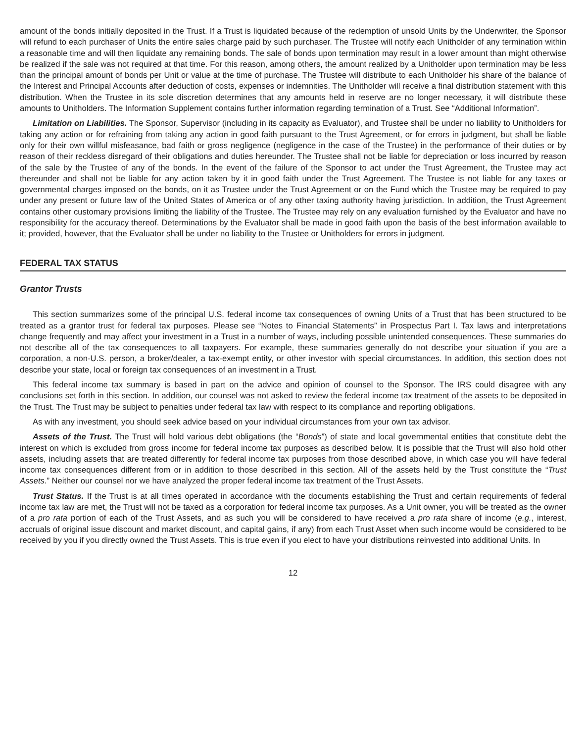amount of the bonds initially deposited in the Trust. If a Trust is liquidated because of the redemption of unsold Units by the Underwriter, the Sponsor will refund to each purchaser of Units the entire sales charge paid by such purchaser. The Trustee will notify each Unitholder of any termination within a reasonable time and will then liquidate any remaining bonds. The sale of bonds upon termination may result in a lower amount than might otherwise be realized if the sale was not required at that time. For this reason, among others, the amount realized by a Unitholder upon termination may be less than the principal amount of bonds per Unit or value at the time of purchase. The Trustee will distribute to each Unitholder his share of the balance of the Interest and Principal Accounts after deduction of costs, expenses or indemnities. The Unitholder will receive a final distribution statement with this distribution. When the Trustee in its sole discretion determines that any amounts held in reserve are no longer necessary, it will distribute these amounts to Unitholders. The Information Supplement contains further information regarding termination of a Trust. See “Additional Information”.
Limitation on Liabilities. The Sponsor, Supervisor (including in its capacity as Evaluator), and Trustee shall be under no liability to Unitholders for taking any action or for refraining from taking any action in good faith pursuant to the Trust Agreement, or for errors in judgment, but shall be liable only for their own willful misfeasance, bad faith or gross negligence (negligence in the case of the Trustee) in the performance of their duties or by reason of their reckless disregard of their obligations and duties hereunder. The Trustee shall not be liable for depreciation or loss incurred by reason of the sale by the Trustee of any of the bonds. In the event of the failure of the Sponsor to act under the Trust Agreement, the Trustee may act thereunder and shall not be liable for any action taken by it in good faith under the Trust Agreement. The Trustee is not liable for any taxes or governmental charges imposed on the bonds, on it as Trustee under the Trust Agreement or on the Fund which the Trustee may be required to pay under any present or future law of the United States of America or of any other taxing authority having jurisdiction. In addition, the Trust Agreement contains other customary provisions limiting the liability of the Trustee. The Trustee may rely on any evaluation furnished by the Evaluator and have no responsibility for the accuracy thereof. Determinations by the Evaluator shall be made in good faith upon the basis of the best information available to it; provided, however, that the Evaluator shall be under no liability to the Trustee or Unitholders for errors in judgment.
FEDERAL TAX STATUS
Grantor Trusts
This section summarizes some of the principal U.S. federal income tax consequences of owning Units of a Trust that has been structured to be treated as a grantor trust for federal tax purposes. Please see “Notes to Financial Statements” in Prospectus Part I. Tax laws and interpretations change frequently and may affect your investment in a Trust in a number of ways, including possible unintended consequences. These summaries do not describe all of the tax consequences to all taxpayers. For example, these summaries generally do not describe your situation if you are a corporation, a non-U.S. person, a broker/dealer, a tax-exempt entity, or other investor with special circumstances. In addition, this section does not describe your state, local or foreign tax consequences of an investment in a Trust.
This federal income tax summary is based in part on the advice and opinion of counsel to the Sponsor. The IRS could disagree with any conclusions set forth in this section. In addition, our counsel was not asked to review the federal income tax treatment of the assets to be deposited in the Trust. The Trust may be subject to penalties under federal tax law with respect to its compliance and reporting obligations.
As with any investment, you should seek advice based on your individual circumstances from your own tax advisor.
Assets of the Trust. The Trust will hold various debt obligations (the “Bonds”) of state and local governmental entities that constitute debt the interest on which is excluded from gross income for federal income tax purposes as described below. It is possible that the Trust will also hold other assets, including assets that are treated differently for federal income tax purposes from those described above, in which case you will have federal income tax consequences different from or in addition to those described in this section. All of the assets held by the Trust constitute the “Trust Assets.” Neither our counsel nor we have analyzed the proper federal income tax treatment of the Trust Assets.
Trust Status. If the Trust is at all times operated in accordance with the documents establishing the Trust and certain requirements of federal income tax law are met, the Trust will not be taxed as a corporation for federal income tax purposes. As a Unit owner, you will be treated as the owner of a pro rata portion of each of the Trust Assets, and as such you will be considered to have received a pro rata share of income (e.g., interest, accruals of original issue discount and market discount, and capital gains, if any) from each Trust Asset when such income would be considered to be received by you if you directly owned the Trust Assets. This is true even if you elect to have your distributions reinvested into additional Units. In
12